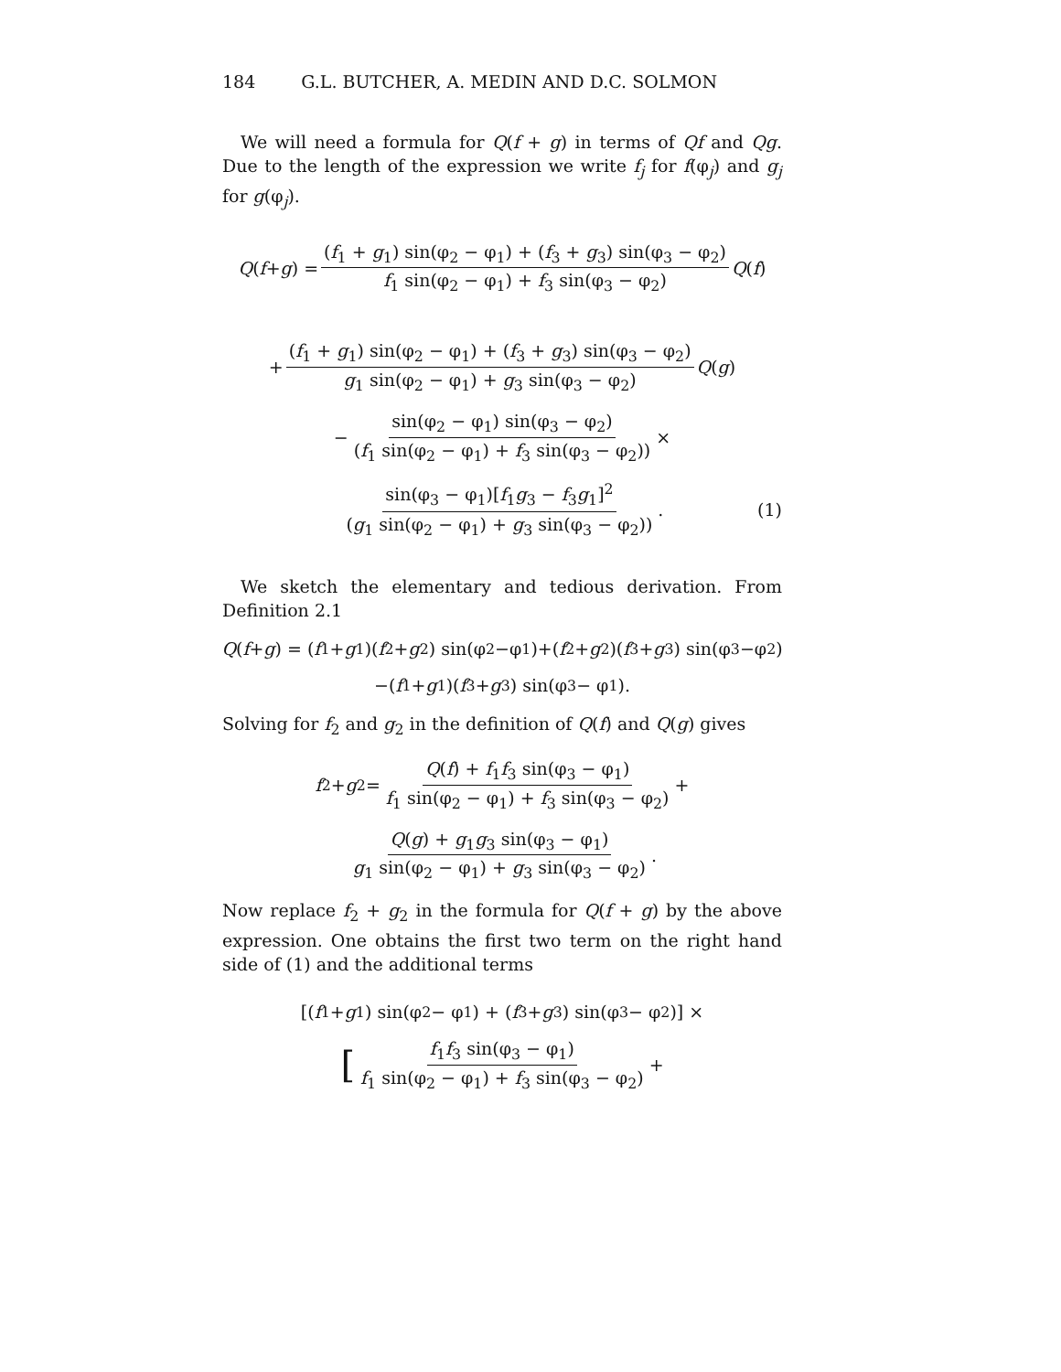184 G.L. BUTCHER, A. MEDIN AND D.C. SOLMON
We will need a formula for Q(f + g) in terms of Qf and Qg. Due to the length of the expression we write f<sub>j</sub> for f(φ<sub>j</sub>) and g<sub>j</sub> for g(φ<sub>j</sub>).
Q (f + g) = (f<sub>1</sub> + g<sub>1</sub>) sin(φ<sub>2</sub> − φ<sub>1</sub>) + (f<sub>3</sub> + g<sub>3</sub>) sin(φ<sub>3</sub> − φ<sub>2</sub>) f<sub>1</sub> sin(φ<sub>2</sub> − φ<sub>1</sub>) + f<sub>3</sub> sin(φ<sub>3</sub> − φ<sub>2</sub>) Q (f)
+ (f<sub>1</sub> + g<sub>1</sub>) sin(φ<sub>2</sub> − φ<sub>1</sub>) + (f<sub>3</sub> + g<sub>3</sub>) sin(φ<sub>3</sub> − φ<sub>2</sub>) g<sub>1</sub> sin(φ<sub>2</sub> − φ<sub>1</sub>) + g<sub>3</sub> sin(φ<sub>3</sub> − φ<sub>2</sub>) Q (g)
− sin(φ<sub>2</sub> − φ<sub>1</sub>) sin(φ<sub>3</sub> − φ<sub>2</sub>) (f<sub>1</sub> sin(φ<sub>2</sub> − φ<sub>1</sub>) + f<sub>3</sub> sin(φ<sub>3</sub> − φ<sub>2</sub>)) ×
sin(φ<sub>3</sub> − φ<sub>1</sub>)[f<sub>1</sub>g<sub>3</sub> − f<sub>3</sub>g<sub>1</sub>]<sup>2</sup> (g<sub>1</sub> sin(φ<sub>2</sub> − φ<sub>1</sub>) + g<sub>3</sub> sin(φ<sub>3</sub> − φ<sub>2</sub>)). (1)
We sketch the elementary and tedious derivation. From Definition 2.1
Q (f + g) = (f<sub>1</sub>+ g<sub>1</sub>)(f<sub>2</sub>+ g<sub>2</sub>) sin(φ<sub>2</sub>−φ<sub>1</sub>)+(f<sub>2</sub>+ g<sub>2</sub>)(f<sub>3</sub>+ g<sub>3</sub>) sin(φ<sub>3</sub>−φ<sub>2</sub>)
−(f<sub>1</sub> + g<sub>1</sub>)(f<sub>3</sub> + g<sub>3</sub>) sin(φ<sub>3</sub> − φ<sub>1</sub>).
Solving for f<sub>2</sub> and g<sub>2</sub> in the definition of Q(f) and Q(g) gives
f<sub>2</sub> + g<sub>2</sub> = Q(f) + f<sub>1</sub>f<sub>3</sub> sin(φ<sub>3</sub> − φ<sub>1</sub>) f<sub>1</sub> sin(φ<sub>2</sub> − φ<sub>1</sub>) + f<sub>3</sub> sin(φ<sub>3</sub> − φ<sub>2</sub>) +
Q(g) + g<sub>1</sub>g<sub>3</sub> sin(φ<sub>3</sub> − φ<sub>1</sub>) g<sub>1</sub> sin(φ<sub>2</sub> − φ<sub>1</sub>) + g<sub>3</sub> sin(φ<sub>3</sub> − φ<sub>2</sub>).
Now replace f<sub>2</sub> + g<sub>2</sub> in the formula for Q(f + g) by the above expression. One obtains the first two term on the right hand side of (1) and the additional terms
[(f<sub>1</sub> + g<sub>1</sub>) sin(φ<sub>2</sub> − φ<sub>1</sub>) + (f<sub>3</sub> + g<sub>3</sub>) sin(φ<sub>3</sub> − φ<sub>2</sub>)] ×
[f<sub>1</sub>f<sub>3</sub> sin(φ<sub>3</sub> − φ<sub>1</sub>) f<sub>1</sub> sin(φ<sub>2</sub> − φ<sub>1</sub>) + f<sub>3</sub> sin(φ<sub>3</sub> − φ<sub>2</sub>) +